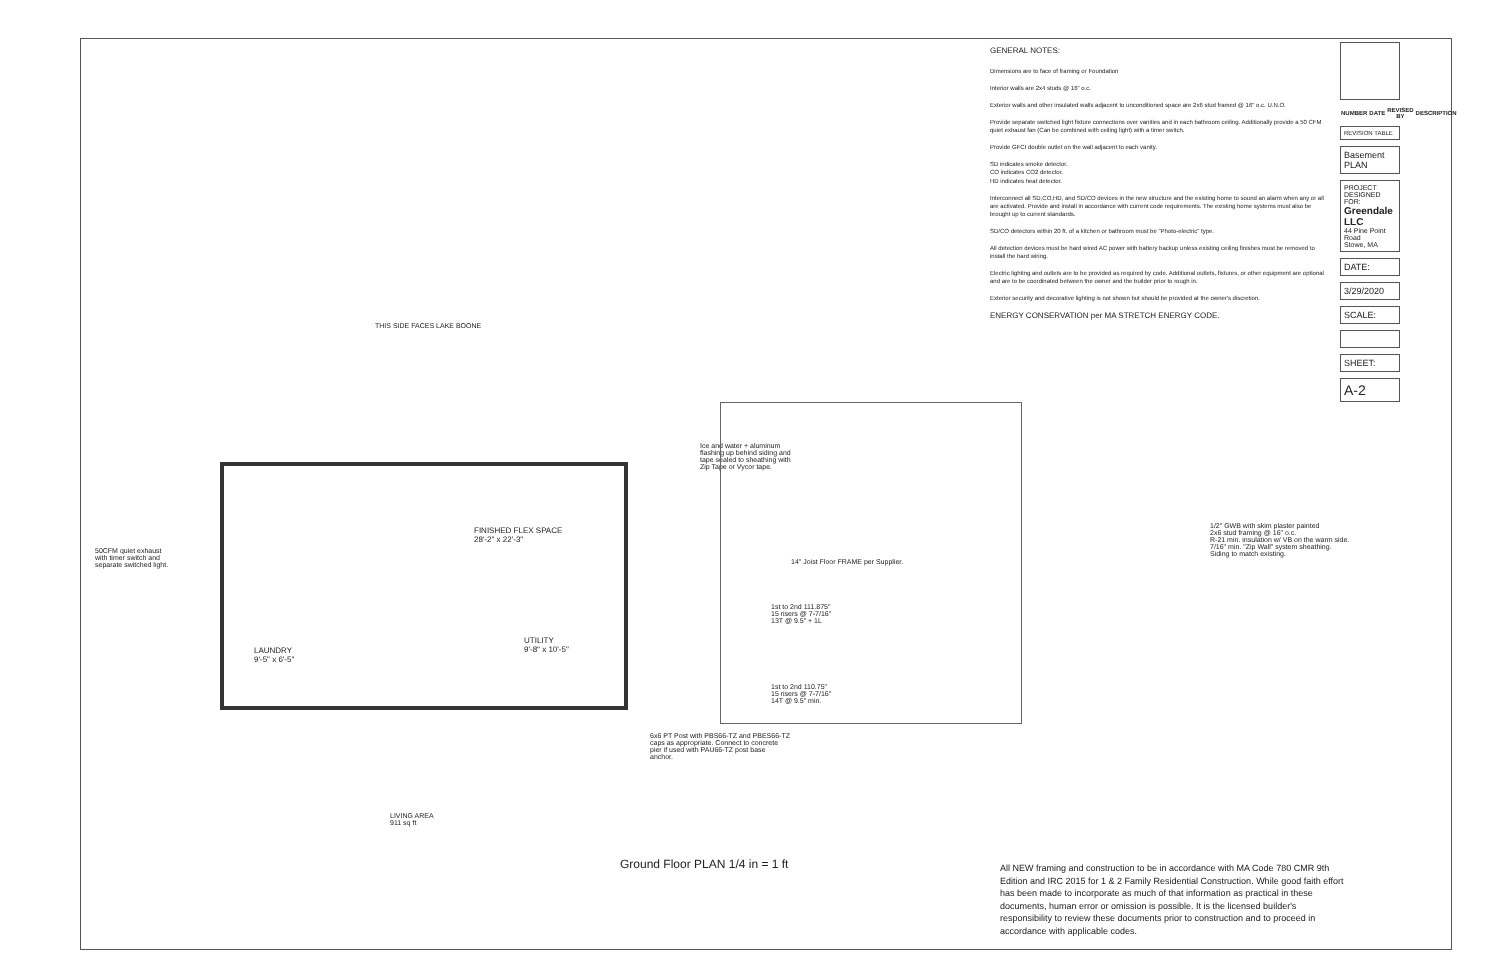THIS SIDE FACES LAKE BOONE
50CFM quiet exhaust with timer switch and separate switched light.
FINISHED FLEX SPACE
28'-2" x 22'-3"
LAUNDRY
9'-5" x 6'-5"
UTILITY
9'-8" x 10'-5"
LIVING AREA
911 sq ft
6x6 PT Post with PBS66-TZ and PBES66-TZ caps as appropriate. Connect to concrete pier if used with PAU66-TZ post base anchor.
Ice and water + aluminum flashing up behind siding and tape sealed to sheathing with Zip Tape or Vycor tape.
14" Joist Floor FRAME per Supplier.
1st to 2nd 111.875"
15 risers @ 7-7/16"
13T @ 9.5" + 1L
1st to 2nd 110.75"
15 risers @ 7-7/16"
14T @ 9.5" min.
1/2" GWB with skim plaster painted
2x6 stud framing @ 16" o.c.
R-21 min. insulation w/ VB on the warm side.
7/16" min. "Zip Wall" system sheathing.
Siding to match existing.
Ground Floor PLAN 1/4 in = 1 ft
All NEW framing and construction to be in accordance with MA Code 780 CMR 9th Edition and IRC 2015 for 1 & 2 Family Residential Construction. While good faith effort has been made to incorporate as much of that information as practical in these documents, human error or omission is possible. It is the licensed builder's responsibility to review these documents prior to construction and to proceed in accordance with applicable codes.
GENERAL NOTES:
Dimensions are to face of framing or Foundation
Interior walls are 2x4 studs @ 16" o.c.
Exterior walls and other insulated walls adjacent to unconditioned space are 2x6 stud framed @ 16" o.c. U.N.O.
Provide separate switched light fixture connections over vanities and in each bathroom ceiling. Additionally provide a 50 CFM quiet exhaust fan (Can be combined with ceiling light) with a timer switch.
Provide GFCI double outlet on the wall adjacent to each vanity.
SD indicates smoke detector.
CO indicates CO2 detector.
HD indicates heat detector.
Interconnect all SD,CO,HD, and SD/CO devices in the new structure and the existing home to sound an alarm when any or all are activated. Provide and install in accordance with current code requirements. The existing home systems must also be brought up to current standards.
SD/CO detectors within 20 ft. of a kitchen or bathroom must be "Photo-electric" type.
All detection devices must be hard wired AC power with battery backup unless existing ceiling finishes must be removed to install the hard wiring.
Electric lighting and outlets are to be provided as required by code. Additional outlets, fixtures, or other equipment are optional and are to be coordinated between the owner and the builder prior to rough in.
Exterior security and decorative lighting is not shown but should be provided at the owner's discretion.
ENERGY CONSERVATION per MA STRETCH ENERGY CODE.
| NUMBER | DATE | REVISED BY | DESCRIPTION |
| --- | --- | --- | --- |
REVISION TABLE
Basement PLAN
PROJECT DESIGNED FOR: Greendale LLC
44 Pine Point Road
Stowe, MA
DATE:
3/29/2020
SCALE:
SHEET:
A-2